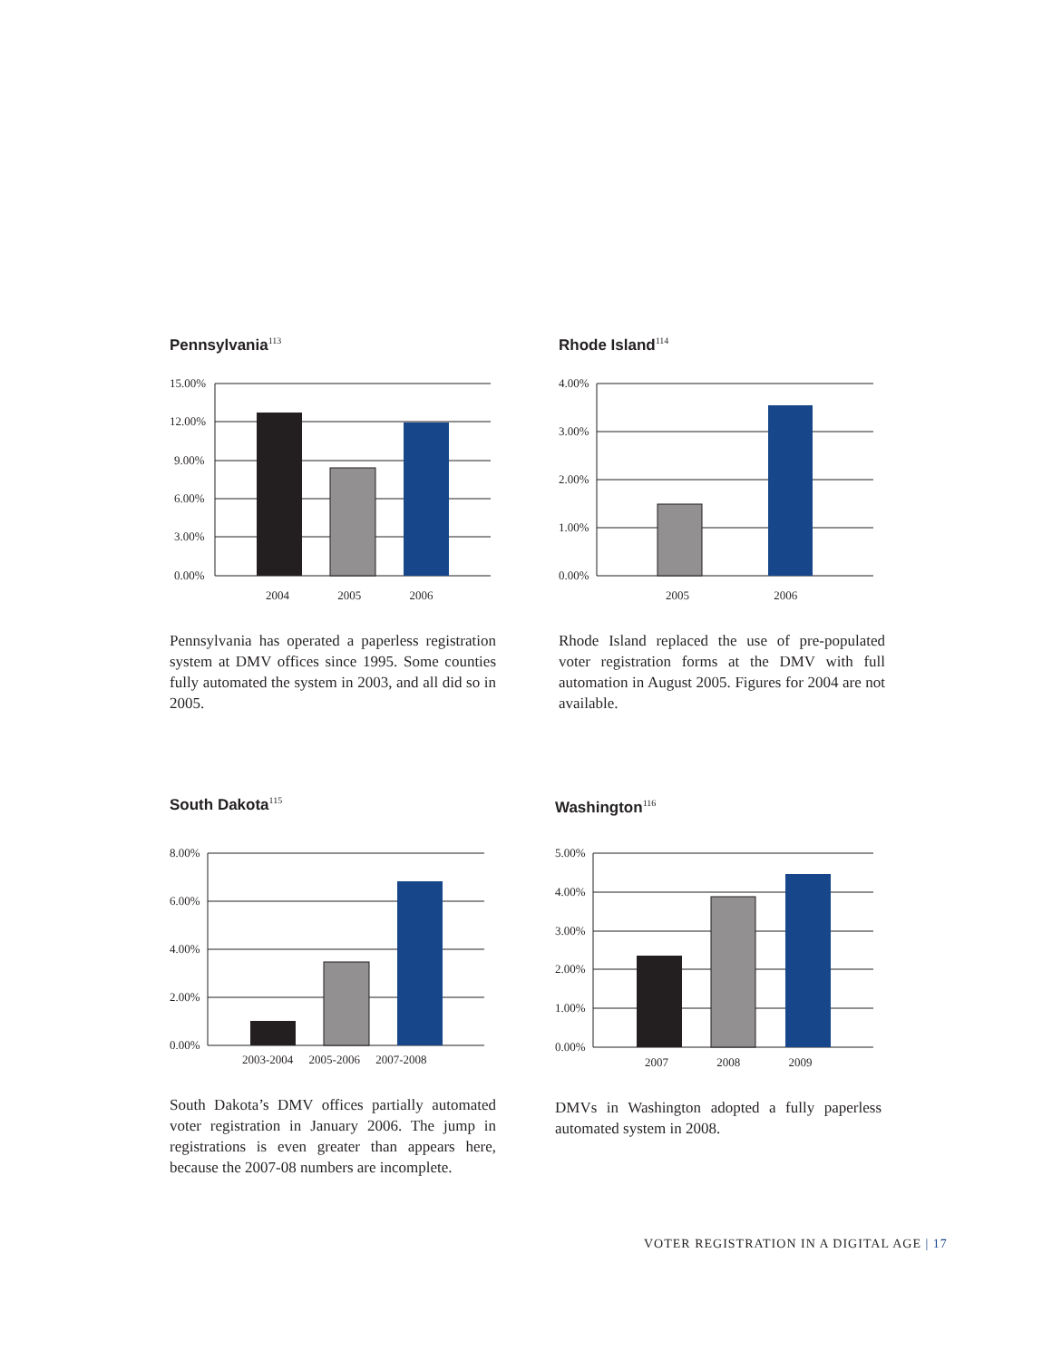Pennsylvania<sup>113</sup>
15.00%
12.00%
9.00%
6.00%
3.00%
0.00%
2004 2005 2006
Pennsylvania has operated a paperless registration system at DMV offices since 1995. Some counties fully automated the system in 2003, and all did so in 2005.
Rhode Island<sup>114</sup>
4.00%
3.00%
2.00%
1.00%
0.00%
2005 2006
Rhode Island replaced the use of pre-populated voter registration forms at the DMV with full automation in August 2005. Figures for 2004 are not available.
South Dakota<sup>115</sup>
8.00%
6.00%
4.00%
2.00%
0.00%
2003-2004 2005-2006 2007-2008
South Dakota’s DMV offices partially automated voter registration in January 2006. The jump in registrations is even greater than appears here, because the 2007-08 numbers are incomplete.
Washington<sup>116</sup>
5.00%
4.00%
3.00%
2.00%
1.00%
0.00%
2007 2008 2009
DMVs in Washington adopted a fully paperless automated system in 2008.
VOTER REGISTRATION IN A DIGITAL AGE | 17